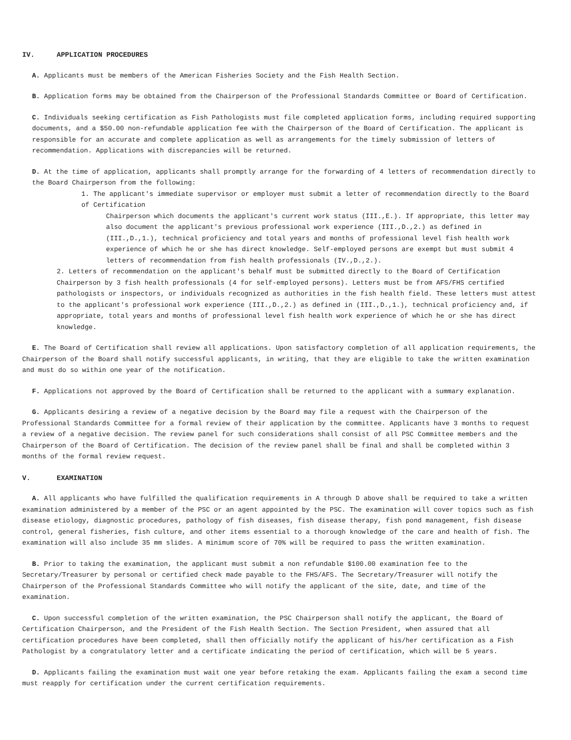IV. APPLICATION PROCEDURES
A. Applicants must be members of the American Fisheries Society and the Fish Health Section.
B. Application forms may be obtained from the Chairperson of the Professional Standards Committee or Board of Certification.
C. Individuals seeking certification as Fish Pathologists must file completed application forms, including required supporting documents, and a $50.00 non-refundable application fee with the Chairperson of the Board of Certification. The applicant is responsible for an accurate and complete application as well as arrangements for the timely submission of letters of recommendation. Applications with discrepancies will be returned.
D. At the time of application, applicants shall promptly arrange for the forwarding of 4 letters of recommendation directly to the Board Chairperson from the following:
1. The applicant's immediate supervisor or employer must submit a letter of recommendation directly to the Board of Certification
Chairperson which documents the applicant's current work status (III.,E.). If appropriate, this letter may also document the applicant's previous professional work experience (III.,D.,2.) as defined in (III.,D.,1.), technical proficiency and total years and months of professional level fish health work experience of which he or she has direct knowledge. Self-employed persons are exempt but must submit 4 letters of recommendation from fish health professionals (IV.,D.,2.).
2. Letters of recommendation on the applicant's behalf must be submitted directly to the Board of Certification Chairperson by 3 fish health professionals (4 for self-employed persons). Letters must be from AFS/FHS certified pathologists or inspectors, or individuals recognized as authorities in the fish health field. These letters must attest to the applicant's professional work experience (III.,D.,2.) as defined in (III.,D.,1.), technical proficiency and, if appropriate, total years and months of professional level fish health work experience of which he or she has direct knowledge.
E. The Board of Certification shall review all applications. Upon satisfactory completion of all application requirements, the Chairperson of the Board shall notify successful applicants, in writing, that they are eligible to take the written examination and must do so within one year of the notification.
F. Applications not approved by the Board of Certification shall be returned to the applicant with a summary explanation.
G. Applicants desiring a review of a negative decision by the Board may file a request with the Chairperson of the Professional Standards Committee for a formal review of their application by the committee. Applicants have 3 months to request a review of a negative decision. The review panel for such considerations shall consist of all PSC Committee members and the Chairperson of the Board of Certification. The decision of the review panel shall be final and shall be completed within 3 months of the formal review request.
V. EXAMINATION
A. All applicants who have fulfilled the qualification requirements in A through D above shall be required to take a written examination administered by a member of the PSC or an agent appointed by the PSC. The examination will cover topics such as fish disease etiology, diagnostic procedures, pathology of fish diseases, fish disease therapy, fish pond management, fish disease control, general fisheries, fish culture, and other items essential to a thorough knowledge of the care and health of fish. The examination will also include 35 mm slides. A minimum score of 70% will be required to pass the written examination.
B. Prior to taking the examination, the applicant must submit a non refundable $100.00 examination fee to the Secretary/Treasurer by personal or certified check made payable to the FHS/AFS. The Secretary/Treasurer will notify the Chairperson of the Professional Standards Committee who will notify the applicant of the site, date, and time of the examination.
C. Upon successful completion of the written examination, the PSC Chairperson shall notify the applicant, the Board of Certification Chairperson, and the President of the Fish Health Section. The Section President, when assured that all certification procedures have been completed, shall then officially notify the applicant of his/her certification as a Fish Pathologist by a congratulatory letter and a certificate indicating the period of certification, which will be 5 years.
D. Applicants failing the examination must wait one year before retaking the exam. Applicants failing the exam a second time must reapply for certification under the current certification requirements.